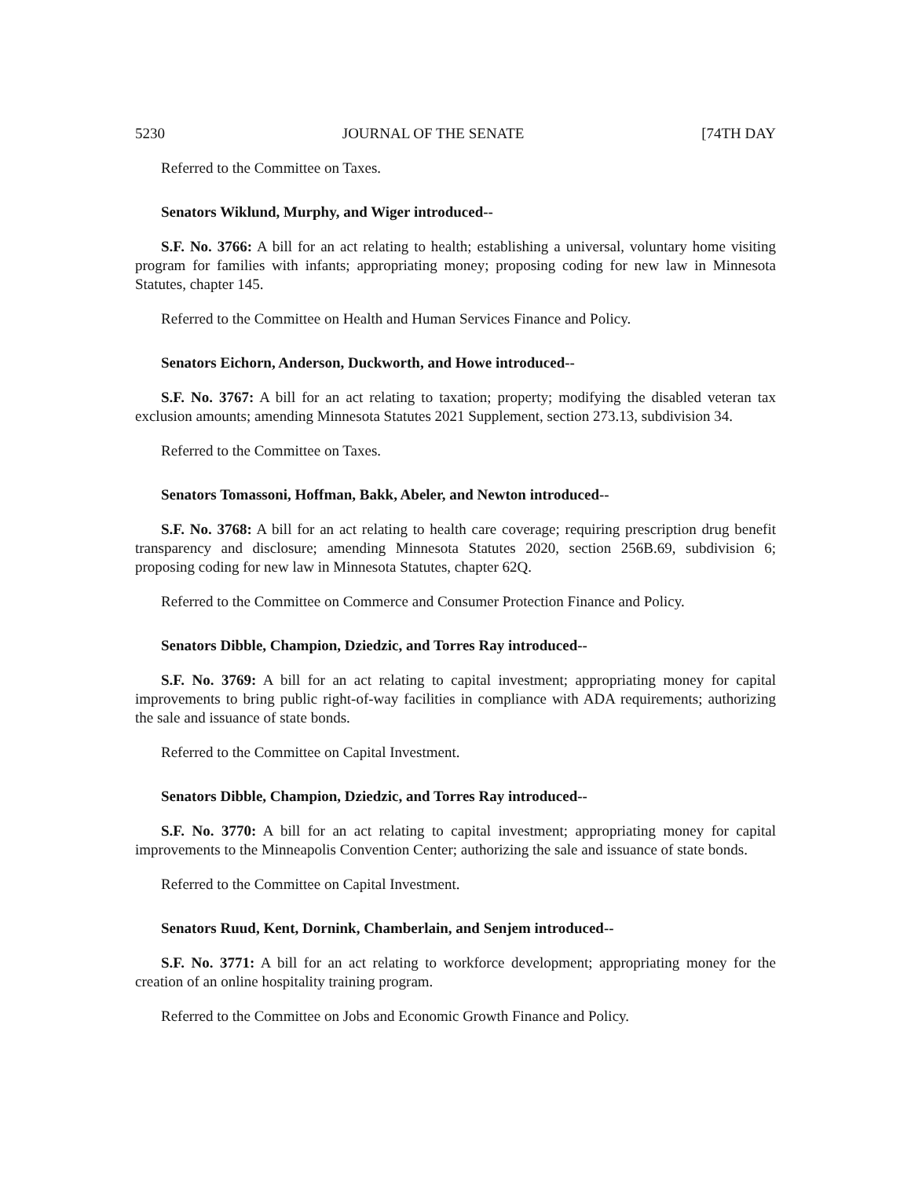5230 JOURNAL OF THE SENATE [74TH DAY
Referred to the Committee on Taxes.
Senators Wiklund, Murphy, and Wiger introduced--
S.F. No. 3766: A bill for an act relating to health; establishing a universal, voluntary home visiting program for families with infants; appropriating money; proposing coding for new law in Minnesota Statutes, chapter 145.
Referred to the Committee on Health and Human Services Finance and Policy.
Senators Eichorn, Anderson, Duckworth, and Howe introduced--
S.F. No. 3767: A bill for an act relating to taxation; property; modifying the disabled veteran tax exclusion amounts; amending Minnesota Statutes 2021 Supplement, section 273.13, subdivision 34.
Referred to the Committee on Taxes.
Senators Tomassoni, Hoffman, Bakk, Abeler, and Newton introduced--
S.F. No. 3768: A bill for an act relating to health care coverage; requiring prescription drug benefit transparency and disclosure; amending Minnesota Statutes 2020, section 256B.69, subdivision 6; proposing coding for new law in Minnesota Statutes, chapter 62Q.
Referred to the Committee on Commerce and Consumer Protection Finance and Policy.
Senators Dibble, Champion, Dziedzic, and Torres Ray introduced--
S.F. No. 3769: A bill for an act relating to capital investment; appropriating money for capital improvements to bring public right-of-way facilities in compliance with ADA requirements; authorizing the sale and issuance of state bonds.
Referred to the Committee on Capital Investment.
Senators Dibble, Champion, Dziedzic, and Torres Ray introduced--
S.F. No. 3770: A bill for an act relating to capital investment; appropriating money for capital improvements to the Minneapolis Convention Center; authorizing the sale and issuance of state bonds.
Referred to the Committee on Capital Investment.
Senators Ruud, Kent, Dornink, Chamberlain, and Senjem introduced--
S.F. No. 3771: A bill for an act relating to workforce development; appropriating money for the creation of an online hospitality training program.
Referred to the Committee on Jobs and Economic Growth Finance and Policy.